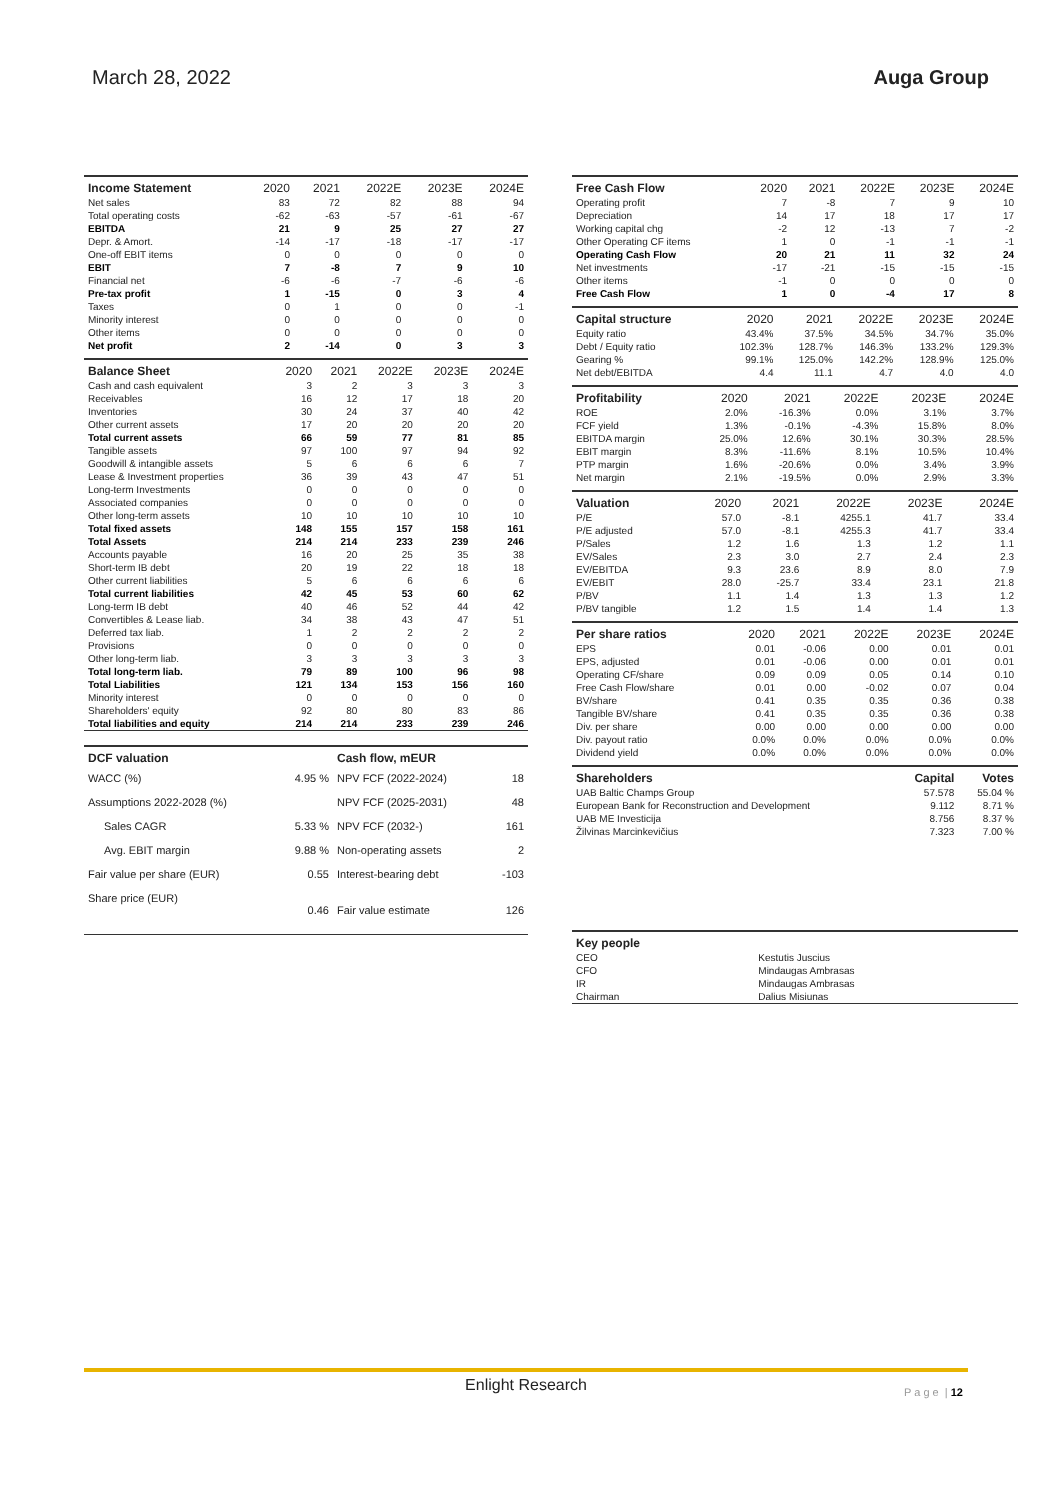March 28, 2022 Auga Group
| Income Statement | 2020 | 2021 | 2022E | 2023E | 2024E |
| --- | --- | --- | --- | --- | --- |
| Net sales | 83 | 72 | 82 | 88 | 94 |
| Total operating costs | -62 | -63 | -57 | -61 | -67 |
| EBITDA | 21 | 9 | 25 | 27 | 27 |
| Depr. & Amort. | -14 | -17 | -18 | -17 | -17 |
| One-off EBIT items | 0 | 0 | 0 | 0 | 0 |
| EBIT | 7 | -8 | 7 | 9 | 10 |
| Financial net | -6 | -6 | -7 | -6 | -6 |
| Pre-tax profit | 1 | -15 | 0 | 3 | 4 |
| Taxes | 0 | 1 | 0 | 0 | -1 |
| Minority interest | 0 | 0 | 0 | 0 | 0 |
| Other items | 0 | 0 | 0 | 0 | 0 |
| Net profit | 2 | -14 | 0 | 3 | 3 |
| Balance Sheet | 2020 | 2021 | 2022E | 2023E | 2024E |
| --- | --- | --- | --- | --- | --- |
| Cash and cash equivalent | 3 | 2 | 3 | 3 | 3 |
| Receivables | 16 | 12 | 17 | 18 | 20 |
| Inventories | 30 | 24 | 37 | 40 | 42 |
| Other current assets | 17 | 20 | 20 | 20 | 20 |
| Total current assets | 66 | 59 | 77 | 81 | 85 |
| Tangible assets | 97 | 100 | 97 | 94 | 92 |
| Goodwill & intangible assets | 5 | 6 | 6 | 6 | 7 |
| Lease & Investment properties | 36 | 39 | 43 | 47 | 51 |
| Long-term Investments | 0 | 0 | 0 | 0 | 0 |
| Associated companies | 0 | 0 | 0 | 0 | 0 |
| Other long-term assets | 10 | 10 | 10 | 10 | 10 |
| Total fixed assets | 148 | 155 | 157 | 158 | 161 |
| Total Assets | 214 | 214 | 233 | 239 | 246 |
| Accounts payable | 16 | 20 | 25 | 35 | 38 |
| Short-term IB debt | 20 | 19 | 22 | 18 | 18 |
| Other current liabilities | 5 | 6 | 6 | 6 | 6 |
| Total current liabilities | 42 | 45 | 53 | 60 | 62 |
| Long-term IB debt | 40 | 46 | 52 | 44 | 42 |
| Convertibles & Lease liab. | 34 | 38 | 43 | 47 | 51 |
| Deferred tax liab. | 1 | 2 | 2 | 2 | 2 |
| Provisions | 0 | 0 | 0 | 0 | 0 |
| Other long-term liab. | 3 | 3 | 3 | 3 | 3 |
| Total long-term liab. | 79 | 89 | 100 | 96 | 98 |
| Total Liabilities | 121 | 134 | 153 | 156 | 160 |
| Minority interest | 0 | 0 | 0 | 0 | 0 |
| Shareholders' equity | 92 | 80 | 80 | 83 | 86 |
| Total liabilities and equity | 214 | 214 | 233 | 239 | 246 |
| DCF valuation | | Cash flow, mEUR | |
| --- | --- | --- | --- |
| WACC (%) | 4.95 % | NPV FCF (2022-2024) | 18 |
| Assumptions 2022-2028 (%) | | NPV FCF (2025-2031) | 48 |
| Sales CAGR | 5.33 % | NPV FCF (2032-) | 161 |
| Avg. EBIT margin | 9.88 % | Non-operating assets | 2 |
| Fair value per share (EUR) | 0.55 | Interest-bearing debt | -103 |
| Share price (EUR) | 0.46 | Fair value estimate | 126 |
| Free Cash Flow | 2020 | 2021 | 2022E | 2023E | 2024E |
| --- | --- | --- | --- | --- | --- |
| Operating profit | 7 | -8 | 7 | 9 | 10 |
| Depreciation | 14 | 17 | 18 | 17 | 17 |
| Working capital chg | -2 | 12 | -13 | 7 | -2 |
| Other Operating CF items | 1 | 0 | -1 | -1 | -1 |
| Operating Cash Flow | 20 | 21 | 11 | 32 | 24 |
| Net investments | -17 | -21 | -15 | -15 | -15 |
| Other items | -1 | 0 | 0 | 0 | 0 |
| Free Cash Flow | 1 | 0 | -4 | 17 | 8 |
| Capital structure | 2020 | 2021 | 2022E | 2023E | 2024E |
| --- | --- | --- | --- | --- | --- |
| Equity ratio | 43.4% | 37.5% | 34.5% | 34.7% | 35.0% |
| Debt / Equity ratio | 102.3% | 128.7% | 146.3% | 133.2% | 129.3% |
| Gearing % | 99.1% | 125.0% | 142.2% | 128.9% | 125.0% |
| Net debt/EBITDA | 4.4 | 11.1 | 4.7 | 4.0 | 4.0 |
| Profitability | 2020 | 2021 | 2022E | 2023E | 2024E |
| --- | --- | --- | --- | --- | --- |
| ROE | 2.0% | -16.3% | 0.0% | 3.1% | 3.7% |
| FCF yield | 1.3% | -0.1% | -4.3% | 15.8% | 8.0% |
| EBITDA margin | 25.0% | 12.6% | 30.1% | 30.3% | 28.5% |
| EBIT margin | 8.3% | -11.6% | 8.1% | 10.5% | 10.4% |
| PTP margin | 1.6% | -20.6% | 0.0% | 3.4% | 3.9% |
| Net margin | 2.1% | -19.5% | 0.0% | 2.9% | 3.3% |
| Valuation | 2020 | 2021 | 2022E | 2023E | 2024E |
| --- | --- | --- | --- | --- | --- |
| P/E | 57.0 | -8.1 | 4255.1 | 41.7 | 33.4 |
| P/E adjusted | 57.0 | -8.1 | 4255.3 | 41.7 | 33.4 |
| P/Sales | 1.2 | 1.6 | 1.3 | 1.2 | 1.1 |
| EV/Sales | 2.3 | 3.0 | 2.7 | 2.4 | 2.3 |
| EV/EBITDA | 9.3 | 23.6 | 8.9 | 8.0 | 7.9 |
| EV/EBIT | 28.0 | -25.7 | 33.4 | 23.1 | 21.8 |
| P/BV | 1.1 | 1.4 | 1.3 | 1.3 | 1.2 |
| P/BV tangible | 1.2 | 1.5 | 1.4 | 1.4 | 1.3 |
| Per share ratios | 2020 | 2021 | 2022E | 2023E | 2024E |
| --- | --- | --- | --- | --- | --- |
| EPS | 0.01 | -0.06 | 0.00 | 0.01 | 0.01 |
| EPS, adjusted | 0.01 | -0.06 | 0.00 | 0.01 | 0.01 |
| Operating CF/share | 0.09 | 0.09 | 0.05 | 0.14 | 0.10 |
| Free Cash Flow/share | 0.01 | 0.00 | -0.02 | 0.07 | 0.04 |
| BV/share | 0.41 | 0.35 | 0.35 | 0.36 | 0.38 |
| Tangible BV/share | 0.41 | 0.35 | 0.35 | 0.36 | 0.38 |
| Div. per share | 0.00 | 0.00 | 0.00 | 0.00 | 0.00 |
| Div. payout ratio | 0.0% | 0.0% | 0.0% | 0.0% | 0.0% |
| Dividend yield | 0.0% | 0.0% | 0.0% | 0.0% | 0.0% |
| Shareholders | Capital | Votes |
| --- | --- | --- |
| UAB Baltic Champs Group | 57.578 | 55.04 % |
| European Bank for Reconstruction and Development | 9.112 | 8.71 % |
| UAB ME Investicija | 8.756 | 8.37 % |
| Žilvinas Marcinkevičius | 7.323 | 7.00 % |
| Key people | |
| --- | --- |
| CEO | Kestutis Juscius |
| CFO | Mindaugas Ambrasas |
| IR | Mindaugas Ambrasas |
| Chairman | Dalius Misiunas |
Enlight Research
P a g e | 12